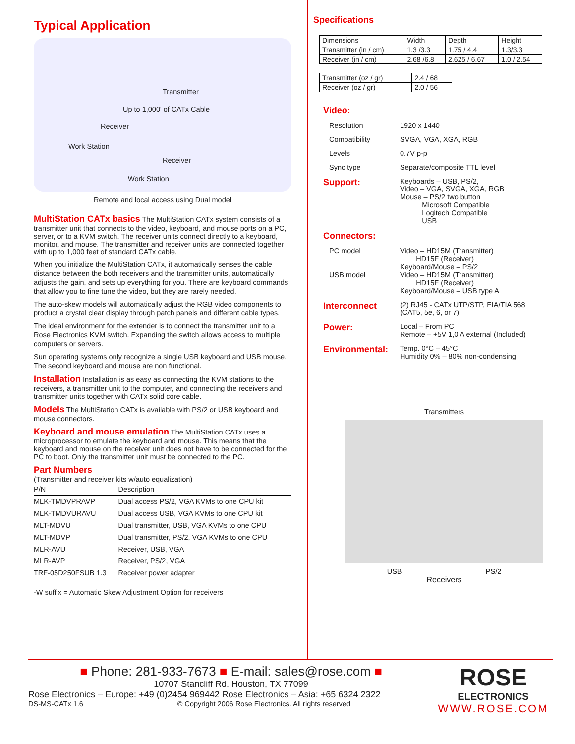Typical Application
Transmitter
Up to 1,000' of CATx Cable
Receiver
Work Station
Receiver
Work Station
Remote and local access using Dual model
MultiStation CATx basics
The MultiStation CATx system consists of a transmitter unit that connects to the video, keyboard, and mouse ports on a PC, server, or to a KVM switch. The receiver units connect directly to a keyboard, monitor, and mouse. The transmitter and receiver units are connected together with up to 1,000 feet of standard CATx cable.
When you initialize the MultiStation CATx, it automatically senses the cable distance between the both receivers and the transmitter units, automatically adjusts the gain, and sets up everything for you. There are keyboard commands that allow you to fine tune the video, but they are rarely needed.
The auto-skew models will automatically adjust the RGB video components to product a crystal clear display through patch panels and different cable types.
The ideal environment for the extender is to connect the transmitter unit to a Rose Electronics KVM switch. Expanding the switch allows access to multiple computers or servers.
Sun operating systems only recognize a single USB keyboard and USB mouse. The second keyboard and mouse are non functional.
Installation
Installation is as easy as connecting the KVM stations to the receivers, a transmitter unit to the computer, and connecting the receivers and transmitter units together with CATx solid core cable.
Models
The MultiStation CATx is available with PS/2 or USB keyboard and mouse connectors.
Keyboard and mouse emulation
The MultiStation CATx uses a microprocessor to emulate the keyboard and mouse. This means that the keyboard and mouse on the receiver unit does not have to be connected for the PC to boot. Only the transmitter unit must be connected to the PC.
Part Numbers
(Transmitter and receiver kits w/auto equalization)
| P/N | Description |
| --- | --- |
| MLK-TMDVPRAVP | Dual access PS/2, VGA KVMs to one CPU kit |
| MLK-TMDVURAVU | Dual access USB, VGA KVMs to one CPU kit |
| MLT-MDVU | Dual transmitter, USB, VGA KVMs to one CPU |
| MLT-MDVP | Dual transmitter, PS/2, VGA KVMs to one CPU |
| MLR-AVU | Receiver, USB, VGA |
| MLR-AVP | Receiver, PS/2, VGA |
| TRF-05D250FSUB 1.3 | Receiver power adapter |
-W suffix = Automatic Skew Adjustment Option for receivers
Specifications
| Dimensions | Width | Depth | Height |
| Transmitter (in / cm) | 1.3 /3.3 | 1.75 / 4.4 | 1.3/3.3 |
| Receiver (in / cm) | 2.68 /6.8 | 2.625 / 6.67 | 1.0 / 2.54 |
| Transmitter (oz / gr) | 2.4 / 68 |
| Receiver (oz / gr) | 2.0 / 56 |
| Video: | |
| Resolution | 1920 x 1440 |
| Compatibility | SVGA, VGA, XGA, RGB |
| Levels | 0.7V p-p |
| Sync type | Separate/composite TTL level |
| Support: | Keyboards – USB, PS/2, Video – VGA, SVGA, XGA, RGB Mouse – PS/2 two button Microsoft Compatible Logitech Compatible USB |
| Connectors: | |
| PC model USB model | Video – HD15M (Transmitter) HD15F (Receiver) Keyboard/Mouse – PS/2 Video – HD15M (Transmitter) HD15F (Receiver) Keyboard/Mouse – USB type A |
| Interconnect | (2) RJ45 - CATx UTP/STP, EIA/TIA 568 (CAT5, 5e, 6, or 7) |
| Power: | Local – From PC Remote – +5V 1,0 A external (Included) |
| Environmental: | Temp. 0°C – 45°C Humidity 0% – 80% non-condensing |
Transmitters
USB PS/2
Receivers
■ Phone: 281-933-7673 ■ E-mail: sales@rose.com ■
10707 Stancliff Rd. Houston, TX 77099
Rose Electronics – Europe: +49 (0)2454 969442 Rose Electronics – Asia: +65 6324 2322
DS-MS-CATx 1.6 © Copyright 2006 Rose Electronics. All rights reserved
ROSE
ELECTRONICS
WWW.ROSE.COM